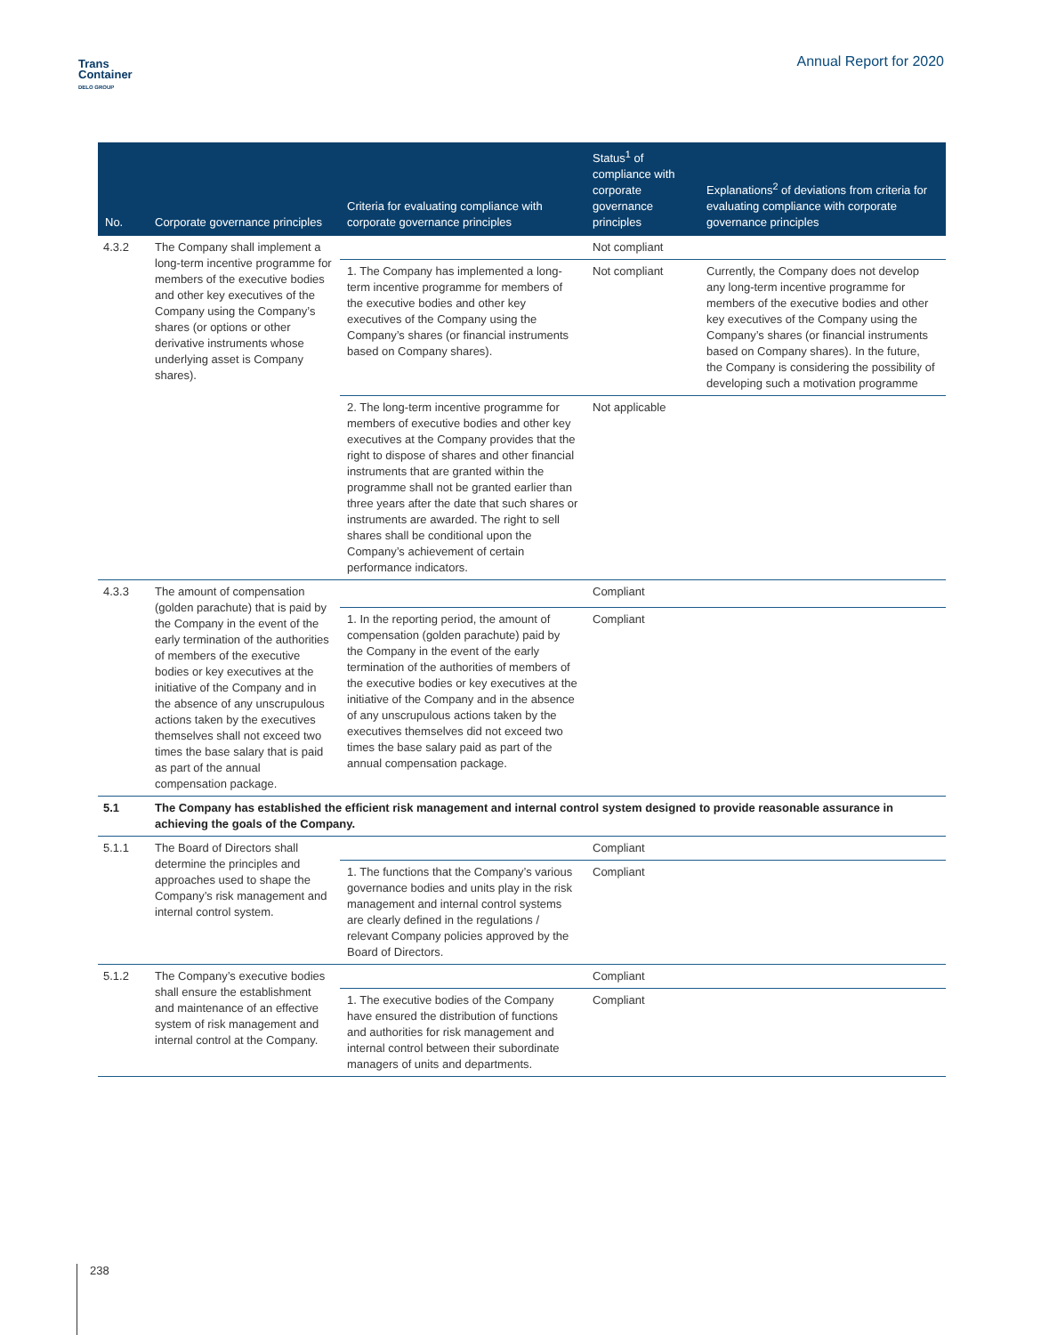Trans
Container
DELO GROUP
Annual Report for 2020
| No. | Corporate governance principles | Criteria for evaluating compliance with corporate governance principles | Status<sup>1</sup> of compliance with corporate governance principles | Explanations<sup>2</sup> of deviations from criteria for evaluating compliance with corporate governance principles |
| --- | --- | --- | --- | --- |
| 4.3.2 | The Company shall implement a long-term incentive programme for members of the executive bodies and other key executives of the Company using the Company’s shares (or options or other derivative instruments whose underlying asset is Company shares). | | Not compliant | |
| | | 1. The Company has implemented a long-term incentive programme for members of the executive bodies and other key executives of the Company using the Company’s shares (or financial instruments based on Company shares). | Not compliant | Currently, the Company does not develop any long-term incentive programme for members of the executive bodies and other key executives of the Company using the Company’s shares (or financial instruments based on Company shares). In the future, the Company is considering the possibility of developing such a motivation programme |
| | | 2. The long-term incentive programme for members of executive bodies and other key executives at the Company provides that the right to dispose of shares and other financial instruments that are granted within the programme shall not be granted earlier than three years after the date that such shares or instruments are awarded. The right to sell shares shall be conditional upon the Company’s achievement of certain performance indicators. | Not applicable | |
| 4.3.3 | The amount of compensation (golden parachute) that is paid by the Company in the event of the early termination of the authorities of members of the executive bodies or key executives at the initiative of the Company and in the absence of any unscrupulous actions taken by the executives themselves shall not exceed two times the base salary that is paid as part of the annual compensation package. | | Compliant | |
| | | 1. In the reporting period, the amount of compensation (golden parachute) paid by the Company in the event of the early termination of the authorities of members of the executive bodies or key executives at the initiative of the Company and in the absence of any unscrupulous actions taken by the executives themselves did not exceed two times the base salary paid as part of the annual compensation package. | Compliant | |
| 5.1 | The Company has established the efficient risk management and internal control system designed to provide reasonable assurance in achieving the goals of the Company. | | | |
| 5.1.1 | The Board of Directors shall determine the principles and approaches used to shape the Company’s risk management and internal control system. | | Compliant | |
| | | 1. The functions that the Company’s various governance bodies and units play in the risk management and internal control systems are clearly defined in the regulations / relevant Company policies approved by the Board of Directors. | Compliant | |
| 5.1.2 | The Company’s executive bodies shall ensure the establishment and maintenance of an effective system of risk management and internal control at the Company. | | Compliant | |
| | | 1. The executive bodies of the Company have ensured the distribution of functions and authorities for risk management and internal control between their subordinate managers of units and departments. | Compliant | |
238